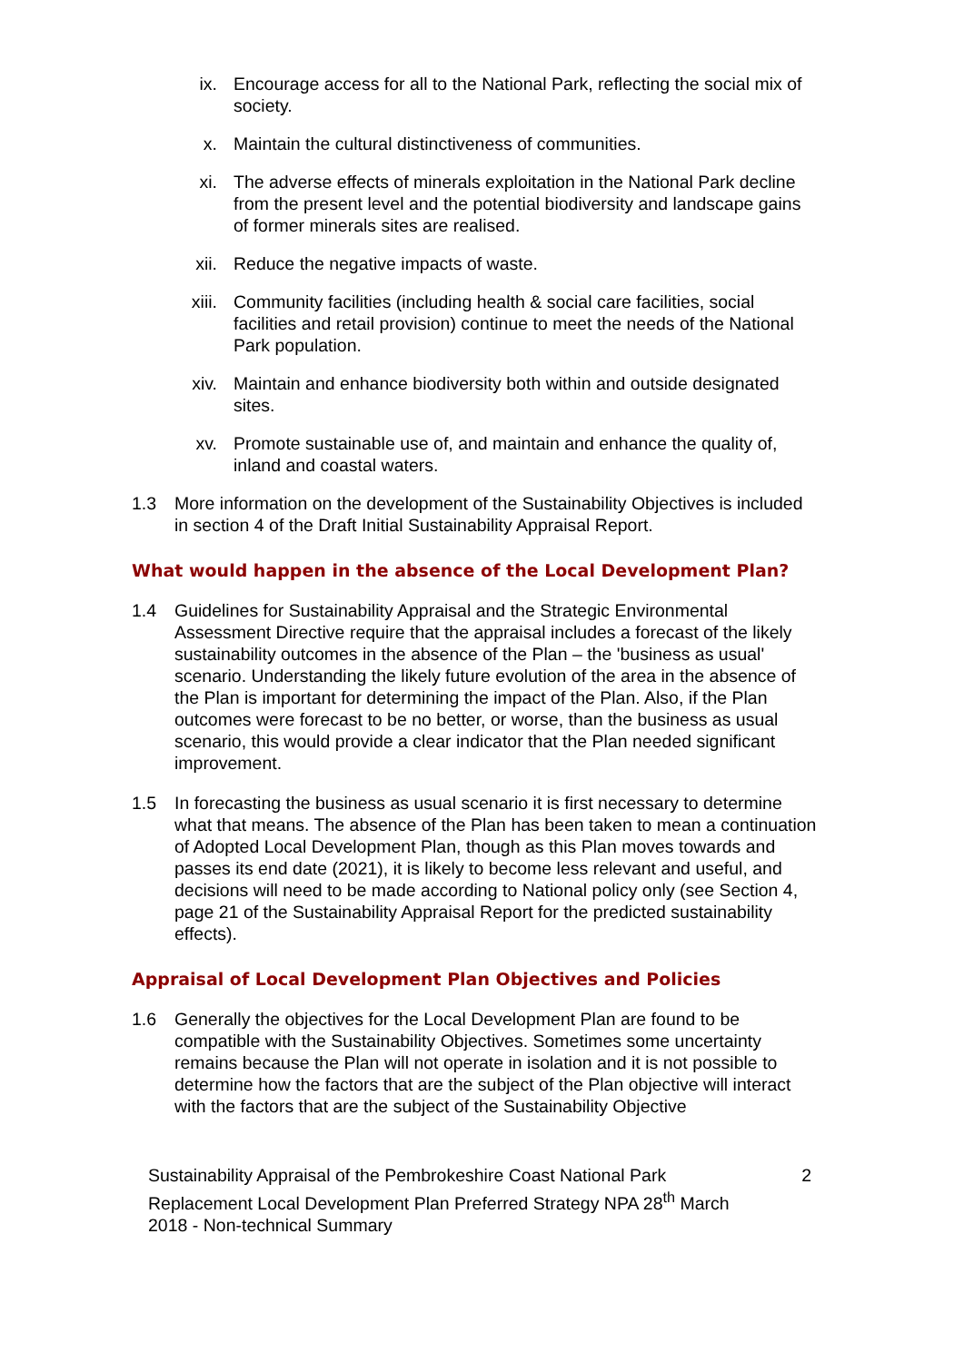ix. Encourage access for all to the National Park, reflecting the social mix of society.
x. Maintain the cultural distinctiveness of communities.
xi. The adverse effects of minerals exploitation in the National Park decline from the present level and the potential biodiversity and landscape gains of former minerals sites are realised.
xii. Reduce the negative impacts of waste.
xiii. Community facilities (including health & social care facilities, social facilities and retail provision) continue to meet the needs of the National Park population.
xiv. Maintain and enhance biodiversity both within and outside designated sites.
xv. Promote sustainable use of, and maintain and enhance the quality of, inland and coastal waters.
1.3 More information on the development of the Sustainability Objectives is included in section 4 of the Draft Initial Sustainability Appraisal Report.
What would happen in the absence of the Local Development Plan?
1.4 Guidelines for Sustainability Appraisal and the Strategic Environmental Assessment Directive require that the appraisal includes a forecast of the likely sustainability outcomes in the absence of the Plan – the 'business as usual' scenario. Understanding the likely future evolution of the area in the absence of the Plan is important for determining the impact of the Plan. Also, if the Plan outcomes were forecast to be no better, or worse, than the business as usual scenario, this would provide a clear indicator that the Plan needed significant improvement.
1.5 In forecasting the business as usual scenario it is first necessary to determine what that means. The absence of the Plan has been taken to mean a continuation of Adopted Local Development Plan, though as this Plan moves towards and passes its end date (2021), it is likely to become less relevant and useful, and decisions will need to be made according to National policy only (see Section 4, page 21 of the Sustainability Appraisal Report for the predicted sustainability effects).
Appraisal of Local Development Plan Objectives and Policies
1.6 Generally the objectives for the Local Development Plan are found to be compatible with the Sustainability Objectives. Sometimes some uncertainty remains because the Plan will not operate in isolation and it is not possible to determine how the factors that are the subject of the Plan objective will interact with the factors that are the subject of the Sustainability Objective
Sustainability Appraisal of the Pembrokeshire Coast National Park Replacement Local Development Plan Preferred Strategy NPA 28<sup>th</sup> March 2018 - Non-technical Summary
2